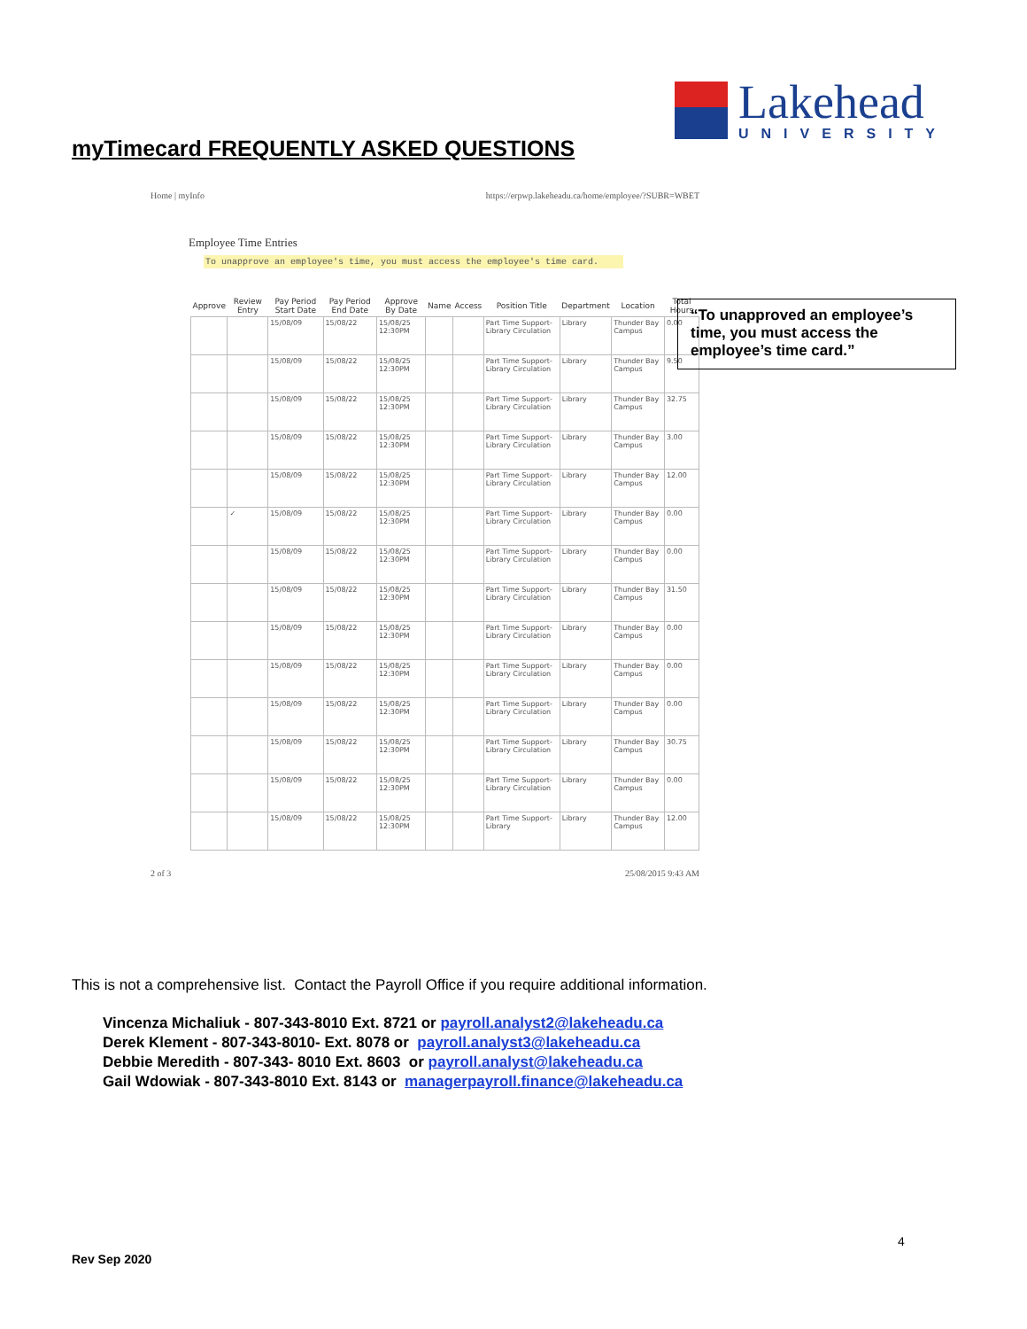Lakehead
UNIVERSITY
myTimecard FREQUENTLY ASKED QUESTIONS
Home | myInfo https://erpwp.lakeheadu.ca/home/employee/?SUBR=WBET
Employee Time Entries
To unapprove an employee's time, you must access the employee's time card.
| Approve | Review Entry | Pay Period Start Date | Pay Period End Date | Approve By Date | Name | Access | Position Title | Department | Location | Total Hours |
| --- | --- | --- | --- | --- | --- | --- | --- | --- | --- | --- |
| | | 15/08/09 | 15/08/22 | 15/08/25 12:30PM | | | Part Time Support-Library Circulation | Library | Thunder Bay Campus | 0.00 |
| | | 15/08/09 | 15/08/22 | 15/08/25 12:30PM | | | Part Time Support-Library Circulation | Library | Thunder Bay Campus | 9.50 |
| | | 15/08/09 | 15/08/22 | 15/08/25 12:30PM | | | Part Time Support-Library Circulation | Library | Thunder Bay Campus | 32.75 |
| | | 15/08/09 | 15/08/22 | 15/08/25 12:30PM | | | Part Time Support-Library Circulation | Library | Thunder Bay Campus | 3.00 |
| | | 15/08/09 | 15/08/22 | 15/08/25 12:30PM | | | Part Time Support-Library Circulation | Library | Thunder Bay Campus | 12.00 |
| | ✓ | 15/08/09 | 15/08/22 | 15/08/25 12:30PM | | | Part Time Support-Library Circulation | Library | Thunder Bay Campus | 0.00 |
| | | 15/08/09 | 15/08/22 | 15/08/25 12:30PM | | | Part Time Support-Library Circulation | Library | Thunder Bay Campus | 0.00 |
| | | 15/08/09 | 15/08/22 | 15/08/25 12:30PM | | | Part Time Support-Library Circulation | Library | Thunder Bay Campus | 31.50 |
| | | 15/08/09 | 15/08/22 | 15/08/25 12:30PM | | | Part Time Support-Library Circulation | Library | Thunder Bay Campus | 0.00 |
| | | 15/08/09 | 15/08/22 | 15/08/25 12:30PM | | | Part Time Support-Library Circulation | Library | Thunder Bay Campus | 0.00 |
| | | 15/08/09 | 15/08/22 | 15/08/25 12:30PM | | | Part Time Support-Library Circulation | Library | Thunder Bay Campus | 0.00 |
| | | 15/08/09 | 15/08/22 | 15/08/25 12:30PM | | | Part Time Support-Library Circulation | Library | Thunder Bay Campus | 30.75 |
| | | 15/08/09 | 15/08/22 | 15/08/25 12:30PM | | | Part Time Support-Library Circulation | Library | Thunder Bay Campus | 0.00 |
| | | 15/08/09 | 15/08/22 | 15/08/25 12:30PM | | | Part Time Support-Library | Library | Thunder Bay Campus | 12.00 |
2 of 3 25/08/2015 9:43 AM
“To unapproved an employee’s time, you must access the employee’s time card.”
This is not a comprehensive list. Contact the Payroll Office if you require additional information.
Vincenza Michaliuk - 807-343-8010 Ext. 8721 or payroll.analyst2@lakeheadu.ca
Derek Klement - 807-343-8010- Ext. 8078 or payroll.analyst3@lakeheadu.ca
Debbie Meredith - 807-343- 8010 Ext. 8603 or payroll.analyst@lakeheadu.ca
Gail Wdowiak - 807-343-8010 Ext. 8143 or managerpayroll.finance@lakeheadu.ca
4
Rev Sep 2020